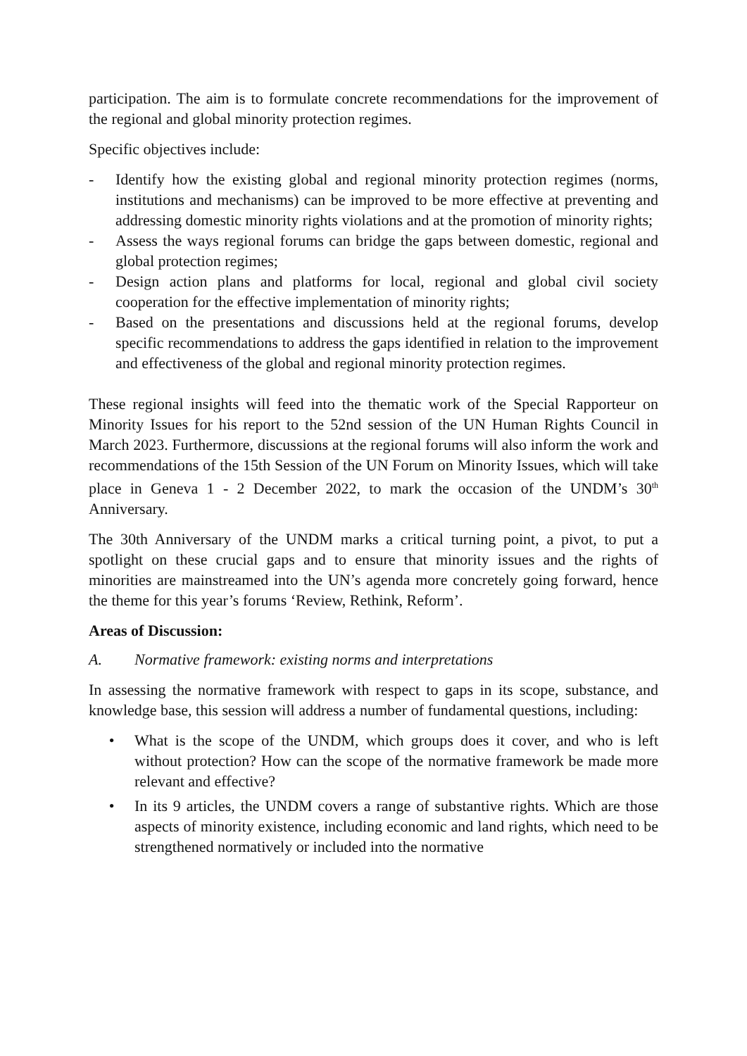participation. The aim is to formulate concrete recommendations for the improvement of the regional and global minority protection regimes.
Specific objectives include:
- Identify how the existing global and regional minority protection regimes (norms, institutions and mechanisms) can be improved to be more effective at preventing and addressing domestic minority rights violations and at the promotion of minority rights;
- Assess the ways regional forums can bridge the gaps between domestic, regional and global protection regimes;
- Design action plans and platforms for local, regional and global civil society cooperation for the effective implementation of minority rights;
- Based on the presentations and discussions held at the regional forums, develop specific recommendations to address the gaps identified in relation to the improvement and effectiveness of the global and regional minority protection regimes.
These regional insights will feed into the thematic work of the Special Rapporteur on Minority Issues for his report to the 52nd session of the UN Human Rights Council in March 2023. Furthermore, discussions at the regional forums will also inform the work and recommendations of the 15th Session of the UN Forum on Minority Issues, which will take place in Geneva 1 - 2 December 2022, to mark the occasion of the UNDM’s 30<sup>th</sup> Anniversary.
The 30th Anniversary of the UNDM marks a critical turning point, a pivot, to put a spotlight on these crucial gaps and to ensure that minority issues and the rights of minorities are mainstreamed into the UN’s agenda more concretely going forward, hence the theme for this year’s forums ‘Review, Rethink, Reform’.
Areas of Discussion:
A. Normative framework: existing norms and interpretations
In assessing the normative framework with respect to gaps in its scope, substance, and knowledge base, this session will address a number of fundamental questions, including:
• What is the scope of the UNDM, which groups does it cover, and who is left without protection? How can the scope of the normative framework be made more relevant and effective?
• In its 9 articles, the UNDM covers a range of substantive rights. Which are those aspects of minority existence, including economic and land rights, which need to be strengthened normatively or included into the normative